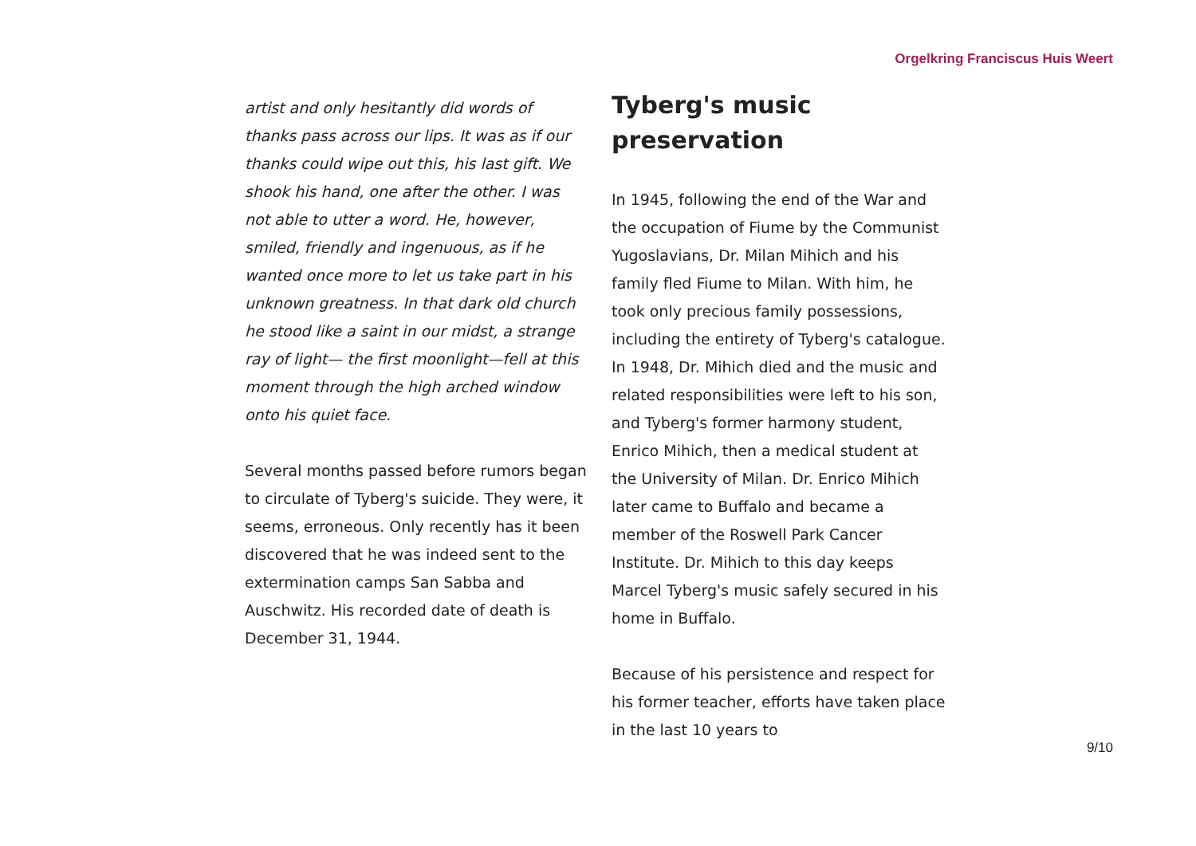Orgelkring Franciscus Huis Weert
artist and only hesitantly did words of thanks pass across our lips. It was as if our thanks could wipe out this, his last gift. We shook his hand, one after the other. I was not able to utter a word. He, however, smiled, friendly and ingenuous, as if he wanted once more to let us take part in his unknown greatness. In that dark old church he stood like a saint in our midst, a strange ray of light— the first moonlight—fell at this moment through the high arched window onto his quiet face.
Several months passed before rumors began to circulate of Tyberg's suicide. They were, it seems, erroneous. Only recently has it been discovered that he was indeed sent to the extermination camps San Sabba and Auschwitz. His recorded date of death is December 31, 1944.
Tyberg's music preservation
In 1945, following the end of the War and the occupation of Fiume by the Communist Yugoslavians, Dr. Milan Mihich and his family fled Fiume to Milan. With him, he took only precious family possessions, including the entirety of Tyberg's catalogue. In 1948, Dr. Mihich died and the music and related responsibilities were left to his son, and Tyberg's former harmony student, Enrico Mihich, then a medical student at the University of Milan. Dr. Enrico Mihich later came to Buffalo and became a member of the Roswell Park Cancer Institute. Dr. Mihich to this day keeps Marcel Tyberg's music safely secured in his home in Buffalo.
Because of his persistence and respect for his former teacher, efforts have taken place in the last 10 years to
9/10